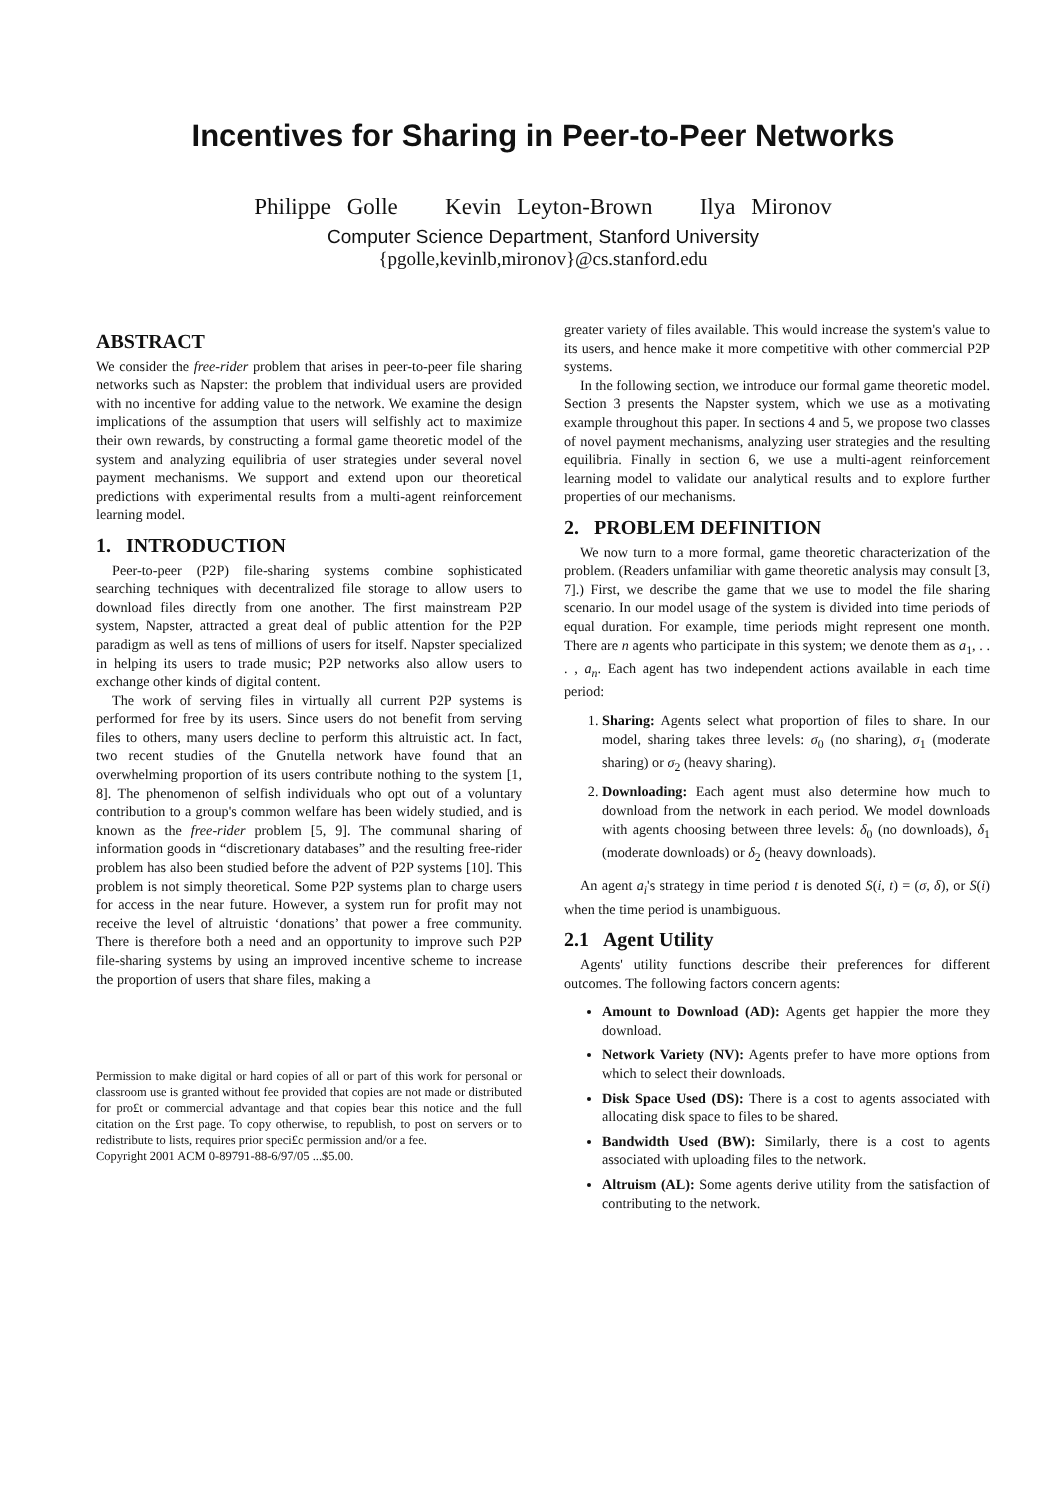Incentives for Sharing in Peer-to-Peer Networks
Philippe Golle Kevin Leyton-Brown Ilya Mironov
Computer Science Department, Stanford University
{pgolle,kevinlb,mironov}@cs.stanford.edu
ABSTRACT
We consider the free-rider problem that arises in peer-to-peer file sharing networks such as Napster: the problem that individual users are provided with no incentive for adding value to the network. We examine the design implications of the assumption that users will selfishly act to maximize their own rewards, by constructing a formal game theoretic model of the system and analyzing equilibria of user strategies under several novel payment mechanisms. We support and extend upon our theoretical predictions with experimental results from a multi-agent reinforcement learning model.
1. INTRODUCTION
Peer-to-peer (P2P) file-sharing systems combine sophisticated searching techniques with decentralized file storage to allow users to download files directly from one another. The first mainstream P2P system, Napster, attracted a great deal of public attention for the P2P paradigm as well as tens of millions of users for itself. Napster specialized in helping its users to trade music; P2P networks also allow users to exchange other kinds of digital content.
The work of serving files in virtually all current P2P systems is performed for free by its users. Since users do not benefit from serving files to others, many users decline to perform this altruistic act. In fact, two recent studies of the Gnutella network have found that an overwhelming proportion of its users contribute nothing to the system [1, 8]. The phenomenon of selfish individuals who opt out of a voluntary contribution to a group's common welfare has been widely studied, and is known as the free-rider problem [5, 9]. The communal sharing of information goods in “discretionary databases” and the resulting free-rider problem has also been studied before the advent of P2P systems [10]. This problem is not simply theoretical. Some P2P systems plan to charge users for access in the near future. However, a system run for profit may not receive the level of altruistic ‘donations’ that power a free community. There is therefore both a need and an opportunity to improve such P2P file-sharing systems by using an improved incentive scheme to increase the proportion of users that share files, making a
Permission to make digital or hard copies of all or part of this work for personal or classroom use is granted without fee provided that copies are not made or distributed for pro£t or commercial advantage and that copies bear this notice and the full citation on the £rst page. To copy otherwise, to republish, to post on servers or to redistribute to lists, requires prior speci£c permission and/or a fee.
Copyright 2001 ACM 0-89791-88-6/97/05 ...$5.00.
greater variety of files available. This would increase the system's value to its users, and hence make it more competitive with other commercial P2P systems.
In the following section, we introduce our formal game theoretic model. Section 3 presents the Napster system, which we use as a motivating example throughout this paper. In sections 4 and 5, we propose two classes of novel payment mechanisms, analyzing user strategies and the resulting equilibria. Finally in section 6, we use a multi-agent reinforcement learning model to validate our analytical results and to explore further properties of our mechanisms.
2. PROBLEM DEFINITION
We now turn to a more formal, game theoretic characterization of the problem. (Readers unfamiliar with game theoretic analysis may consult [3, 7].) First, we describe the game that we use to model the file sharing scenario. In our model usage of the system is divided into time periods of equal duration. For example, time periods might represent one month. There are n agents who participate in this system; we denote them as a<sub>1</sub>, . . . , a<sub>n</sub>. Each agent has two independent actions available in each time period:
1. Sharing: Agents select what proportion of files to share. In our model, sharing takes three levels: σ<sub>0</sub> (no sharing), σ<sub>1</sub> (moderate sharing) or σ<sub>2</sub> (heavy sharing).
2. Downloading: Each agent must also determine how much to download from the network in each period. We model downloads with agents choosing between three levels: δ<sub>0</sub> (no downloads), δ<sub>1</sub> (moderate downloads) or δ<sub>2</sub> (heavy downloads).
An agent a<sub>i</sub>'s strategy in time period t is denoted S(i, t) = (σ, δ), or S(i) when the time period is unambiguous.
2.1 Agent Utility
Agents' utility functions describe their preferences for different outcomes. The following factors concern agents:
Amount to Download (AD): Agents get happier the more they download.
Network Variety (NV): Agents prefer to have more options from which to select their downloads.
Disk Space Used (DS): There is a cost to agents associated with allocating disk space to files to be shared.
Bandwidth Used (BW): Similarly, there is a cost to agents associated with uploading files to the network.
Altruism (AL): Some agents derive utility from the satisfaction of contributing to the network.